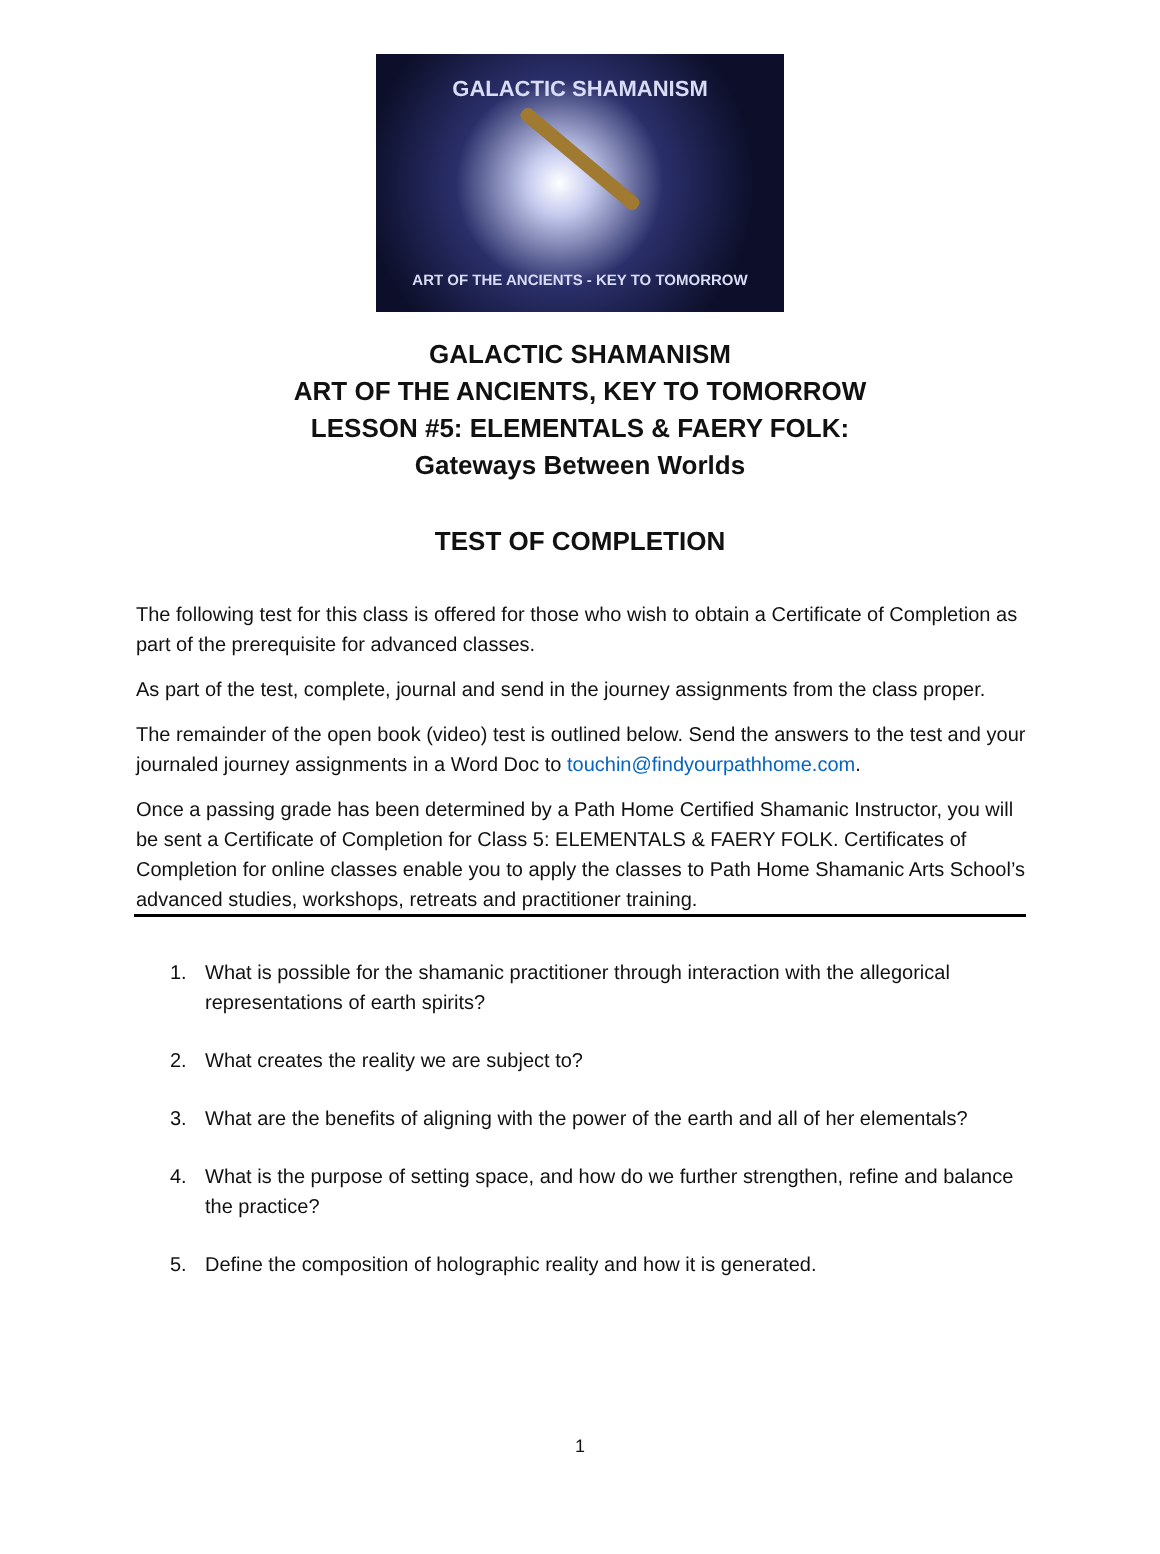GALACTIC SHAMANISM
ART OF THE ANCIENTS - KEY TO TOMORROW
GALACTIC SHAMANISM
ART OF THE ANCIENTS, KEY TO TOMORROW
LESSON #5: ELEMENTALS & FAERY FOLK:
Gateways Between Worlds
TEST OF COMPLETION
The following test for this class is offered for those who wish to obtain a Certificate of Completion as part of the prerequisite for advanced classes.
As part of the test, complete, journal and send in the journey assignments from the class proper.
The remainder of the open book (video) test is outlined below. Send the answers to the test and your journaled journey assignments in a Word Doc to touchin@findyourpathhome.com.
Once a passing grade has been determined by a Path Home Certified Shamanic Instructor, you will be sent a Certificate of Completion for Class 5: ELEMENTALS & FAERY FOLK. Certificates of Completion for online classes enable you to apply the classes to Path Home Shamanic Arts School’s advanced studies, workshops, retreats and practitioner training.
1. What is possible for the shamanic practitioner through interaction with the allegorical representations of earth spirits?
2. What creates the reality we are subject to?
3. What are the benefits of aligning with the power of the earth and all of her elementals?
4. What is the purpose of setting space, and how do we further strengthen, refine and balance the practice?
5. Define the composition of holographic reality and how it is generated.
1